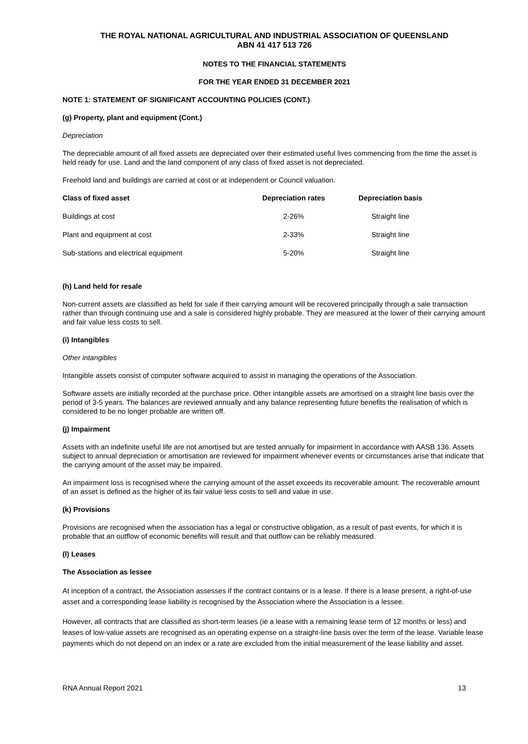THE ROYAL NATIONAL AGRICULTURAL AND INDUSTRIAL ASSOCIATION OF QUEENSLAND
ABN 41 417 513 726
NOTES TO THE FINANCIAL STATEMENTS
FOR THE YEAR ENDED 31 DECEMBER 2021
NOTE 1: STATEMENT OF SIGNIFICANT ACCOUNTING POLICIES (CONT.)
(g) Property, plant and equipment (Cont.)
Depreciation
The depreciable amount of all fixed assets are depreciated over their estimated useful lives commencing from the time the asset is held ready for use. Land and the land component of any class of fixed asset is not depreciated.
Freehold land and buildings are carried at cost or at independent or Council valuation.
| Class of fixed asset | Depreciation rates | Depreciation basis |
| --- | --- | --- |
| Buildings at cost | 2-26% | Straight line |
| Plant and equipment at cost | 2-33% | Straight line |
| Sub-stations and electrical equipment | 5-20% | Straight line |
(h) Land held for resale
Non-current assets are classified as held for sale if their carrying amount will be recovered principally through a sale transaction rather than through continuing use and a sale is considered highly probable. They are measured at the lower of their carrying amount and fair value less costs to sell.
(i) Intangibles
Other intangibles
Intangible assets consist of computer software acquired to assist in managing the operations of the Association.
Software assets are initially recorded at the purchase price. Other intangible assets are amortised on a straight line basis over the period of 3-5 years. The balances are reviewed annually and any balance representing future benefits the realisation of which is considered to be no longer probable are written off.
(j) Impairment
Assets with an indefinite useful life are not amortised but are tested annually for impairment in accordance with AASB 136. Assets subject to annual depreciation or amortisation are reviewed for impairment whenever events or circumstances arise that indicate that the carrying amount of the asset may be impaired.
An impairment loss is recognised where the carrying amount of the asset exceeds its recoverable amount. The recoverable amount of an asset is defined as the higher of its fair value less costs to sell and value in use.
(k) Provisions
Provisions are recognised when the association has a legal or constructive obligation, as a result of past events, for which it is probable that an outflow of economic benefits will result and that outflow can be reliably measured.
(l) Leases
The Association as lessee
At inception of a contract, the Association assesses if the contract contains or is a lease. If there is a lease present, a right-of-use asset and a corresponding lease liability is recognised by the Association where the Association is a lessee.
However, all contracts that are classified as short-term leases (ie a lease with a remaining lease term of 12 months or less) and leases of low-value assets are recognised as an operating expense on a straight-line basis over the term of the lease. Variable lease payments which do not depend on an index or a rate are excluded from the initial measurement of the lease liability and asset.
RNA Annual Report 2021 13